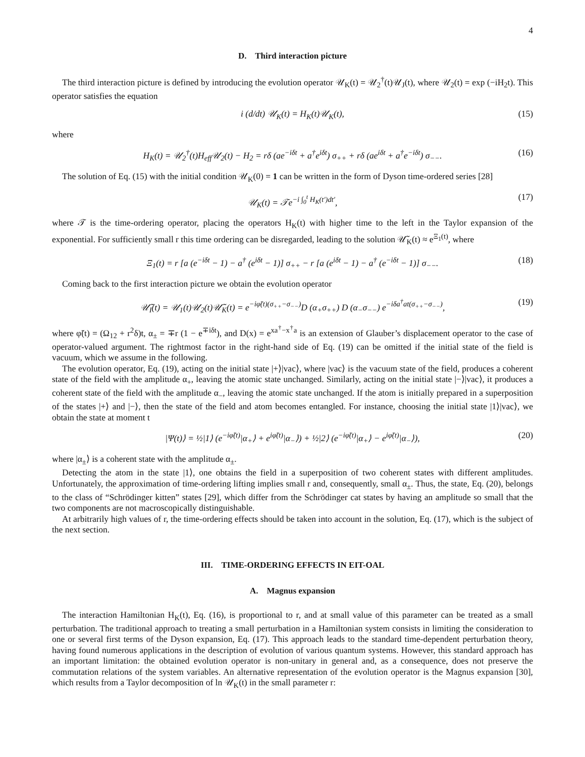4
D. Third interaction picture
The third interaction picture is defined by introducing the evolution operator 𝒰<sub>K</sub>(t) = 𝒰<sub>2</sub><sup>†</sup>(t)𝒰<sub>J</sub>(t), where 𝒰<sub>2</sub>(t) = exp (−iH<sub>2</sub>t). This operator satisfies the equation
i (d/dt) 𝒰<sub>K</sub>(t) = H<sub>K</sub>(t)𝒰<sub>K</sub>(t), (15)
where
H<sub>K</sub>(t) = 𝒰<sub>2</sub><sup>†</sup>(t)H<sub>eff</sub>𝒰<sub>2</sub>(t) − H<sub>2</sub> = rδ (ae<sup>−iδt</sup> + a<sup>†</sup>e<sup>iδt</sup>) σ<sub>++</sub> + rδ (ae<sup>iδt</sup> + a<sup>†</sup>e<sup>−iδt</sup>) σ<sub>−−</sub>. (16)
The solution of Eq. (15) with the initial condition 𝒰<sub>K</sub>(0) = 1 can be written in the form of Dyson time-ordered series [28]
𝒰<sub>K</sub>(t) = 𝒯e<sup>−i ∫<sub>0</sub><sup>t</sup> H<sub>K</sub>(t′)dt′</sup>, (17)
where 𝒯 is the time-ordering operator, placing the operators H<sub>K</sub>(t) with higher time to the left in the Taylor expansion of the exponential. For sufficiently small r this time ordering can be disregarded, leading to the solution 𝒰̃<sub>K</sub>(t) ≈ e<sup>Ξ<sub>1</sub>(t)</sup>, where
Ξ<sub>1</sub>(t) = r [a (e<sup>−iδt</sup> − 1) − a<sup>†</sup> (e<sup>iδt</sup> − 1)] σ<sub>++</sub> − r [a (e<sup>iδt</sup> − 1) − a<sup>†</sup> (e<sup>−iδt</sup> − 1)] σ<sub>−−</sub>. (18)
Coming back to the first interaction picture we obtain the evolution operator
𝒰̃<sub>I</sub>(t) = 𝒰<sub>1</sub>(t)𝒰<sub>2</sub>(t)𝒰̃<sub>K</sub>(t) = e<sup>−iφ̃(t)(σ<sub>++</sub>−σ<sub>−−</sub>)</sup>D (α<sub>+</sub>σ<sub>++</sub>) D (α<sub>−</sub>σ<sub>−−</sub>) e<sup>−iδa<sup>†</sup>at(σ<sub>++</sub>−σ<sub>−−</sub>)</sup>, (19)
where φ̃(t) = (Ω<sub>12</sub> + r<sup>2</sup>δ)t, α<sub>±</sub> = ∓r (1 − e<sup>∓iδt</sup>), and D(x) = e<sup>xa<sup>†</sup>−x<sup>†</sup>a</sup> is an extension of Glauber’s displacement operator to the case of operator-valued argument. The rightmost factor in the right-hand side of Eq. (19) can be omitted if the initial state of the field is vacuum, which we assume in the following.
The evolution operator, Eq. (19), acting on the initial state |+⟩|vac⟩, where |vac⟩ is the vacuum state of the field, produces a coherent state of the field with the amplitude α<sub>+</sub>, leaving the atomic state unchanged. Similarly, acting on the initial state |−⟩|vac⟩, it produces a coherent state of the field with the amplitude α<sub>−</sub>, leaving the atomic state unchanged. If the atom is initially prepared in a superposition of the states |+⟩ and |−⟩, then the state of the field and atom becomes entangled. For instance, choosing the initial state |1⟩|vac⟩, we obtain the state at moment t
|Ψ(t)⟩ = ½|1⟩ (e<sup>−iφ̃(t)</sup>|α<sub>+</sub>⟩ + e<sup>iφ̃(t)</sup>|α<sub>−</sub>⟩) + ½|2⟩ (e<sup>−iφ̃(t)</sup>|α<sub>+</sub>⟩ − e<sup>iφ̃(t)</sup>|α<sub>−</sub>⟩), (20)
where |α<sub>±</sub>⟩ is a coherent state with the amplitude α<sub>±</sub>.
Detecting the atom in the state |1⟩, one obtains the field in a superposition of two coherent states with different amplitudes. Unfortunately, the approximation of time-ordering lifting implies small r and, consequently, small α<sub>±</sub>. Thus, the state, Eq. (20), belongs to the class of “Schrödinger kitten” states [29], which differ from the Schrödinger cat states by having an amplitude so small that the two components are not macroscopically distinguishable.
At arbitrarily high values of r, the time-ordering effects should be taken into account in the solution, Eq. (17), which is the subject of the next section.
III. TIME-ORDERING EFFECTS IN EIT-OAL
A. Magnus expansion
The interaction Hamiltonian H<sub>K</sub>(t), Eq. (16), is proportional to r, and at small value of this parameter can be treated as a small perturbation. The traditional approach to treating a small perturbation in a Hamiltonian system consists in limiting the consideration to one or several first terms of the Dyson expansion, Eq. (17). This approach leads to the standard time-dependent perturbation theory, having found numerous applications in the description of evolution of various quantum systems. However, this standard approach has an important limitation: the obtained evolution operator is non-unitary in general and, as a consequence, does not preserve the commutation relations of the system variables. An alternative representation of the evolution operator is the Magnus expansion [30], which results from a Taylor decomposition of ln 𝒰<sub>K</sub>(t) in the small parameter r: